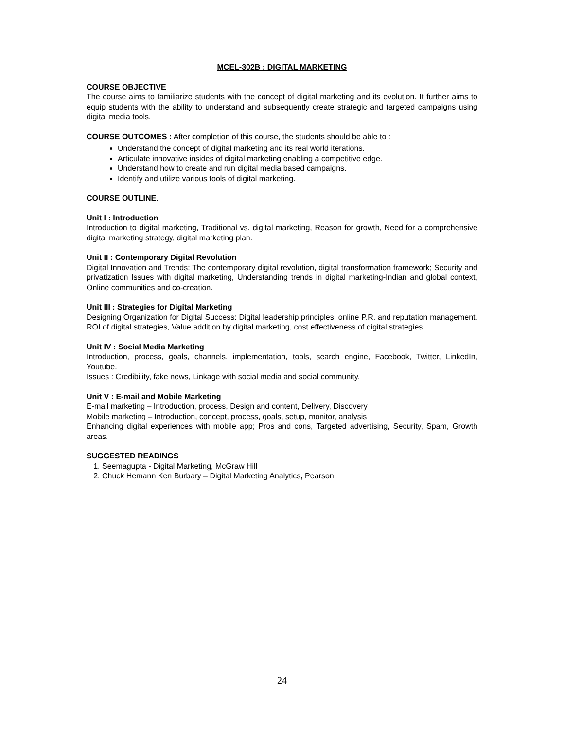MCEL-302B : DIGITAL MARKETING
COURSE OBJECTIVE
The course aims to familiarize students with the concept of digital marketing and its evolution. It further aims to equip students with the ability to understand and subsequently create strategic and targeted campaigns using digital media tools.
COURSE OUTCOMES : After completion of this course, the students should be able to :
Understand the concept of digital marketing and its real world iterations.
Articulate innovative insides of digital marketing enabling a competitive edge.
Understand how to create and run digital media based campaigns.
Identify and utilize various tools of digital marketing.
COURSE OUTLINE.
Unit I : Introduction
Introduction to digital marketing, Traditional vs. digital marketing, Reason for growth, Need for a comprehensive digital marketing strategy, digital marketing plan.
Unit II : Contemporary Digital Revolution
Digital Innovation and Trends: The contemporary digital revolution, digital transformation framework; Security and privatization Issues with digital marketing, Understanding trends in digital marketing-Indian and global context, Online communities and co-creation.
Unit III : Strategies for Digital Marketing
Designing Organization for Digital Success: Digital leadership principles, online P.R. and reputation management. ROI of digital strategies, Value addition by digital marketing, cost effectiveness of digital strategies.
Unit IV : Social Media Marketing
Introduction, process, goals, channels, implementation, tools, search engine, Facebook, Twitter, LinkedIn, Youtube.
Issues : Credibility, fake news, Linkage with social media and social community.
Unit V : E-mail and Mobile Marketing
E-mail marketing – Introduction, process, Design and content, Delivery, Discovery
Mobile marketing – Introduction, concept, process, goals, setup, monitor, analysis
Enhancing digital experiences with mobile app; Pros and cons, Targeted advertising, Security, Spam, Growth areas.
SUGGESTED READINGS
1. Seemagupta - Digital Marketing, McGraw Hill
2. Chuck Hemann Ken Burbary – Digital Marketing Analytics, Pearson
24